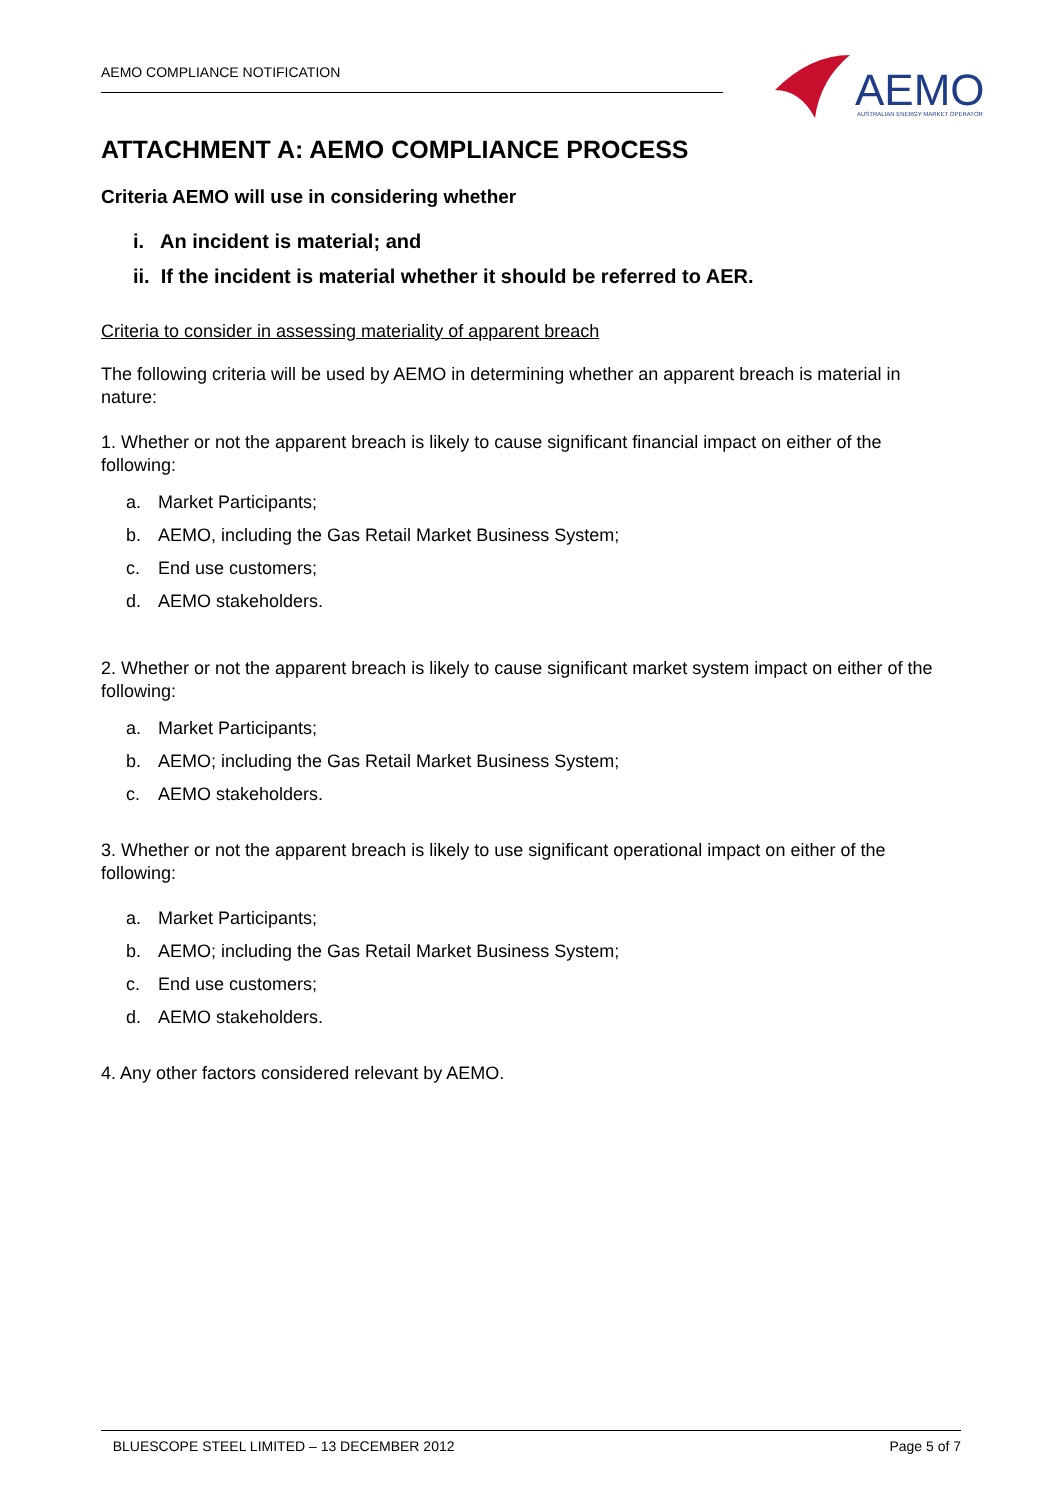AEMO COMPLIANCE NOTIFICATION
AEMO
AUSTRALIAN ENERGY MARKET OPERATOR
ATTACHMENT A: AEMO COMPLIANCE PROCESS
Criteria AEMO will use in considering whether
i. An incident is material; and
ii. If the incident is material whether it should be referred to AER.
Criteria to consider in assessing materiality of apparent breach
The following criteria will be used by AEMO in determining whether an apparent breach is material in nature:
1. Whether or not the apparent breach is likely to cause significant financial impact on either of the following:
a. Market Participants;
b. AEMO, including the Gas Retail Market Business System;
c. End use customers;
d. AEMO stakeholders.
2. Whether or not the apparent breach is likely to cause significant market system impact on either of the following:
a. Market Participants;
b. AEMO; including the Gas Retail Market Business System;
c. AEMO stakeholders.
3. Whether or not the apparent breach is likely to use significant operational impact on either of the following:
a. Market Participants;
b. AEMO; including the Gas Retail Market Business System;
c. End use customers;
d. AEMO stakeholders.
4. Any other factors considered relevant by AEMO.
BLUESCOPE STEEL LIMITED – 13 DECEMBER 2012 Page 5 of 7